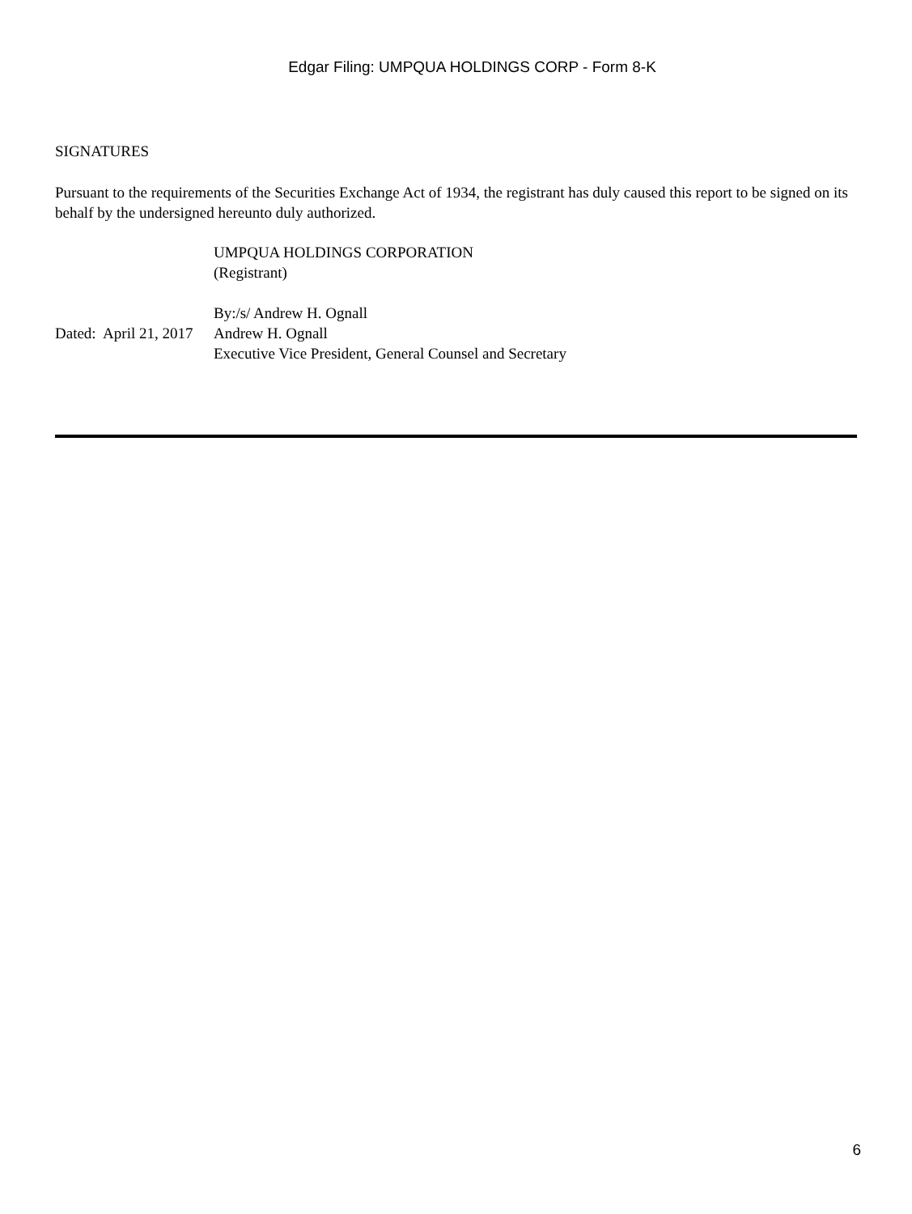Edgar Filing: UMPQUA HOLDINGS CORP - Form 8-K
SIGNATURES
Pursuant to the requirements of the Securities Exchange Act of 1934, the registrant has duly caused this report to be signed on its behalf by the undersigned hereunto duly authorized.
| | UMPQUA HOLDINGS CORPORATION (Registrant) By:/s/ Andrew H. Ognall |
| Dated: April 21, 2017 | Andrew H. Ognall |
| | Executive Vice President, General Counsel and Secretary |
6